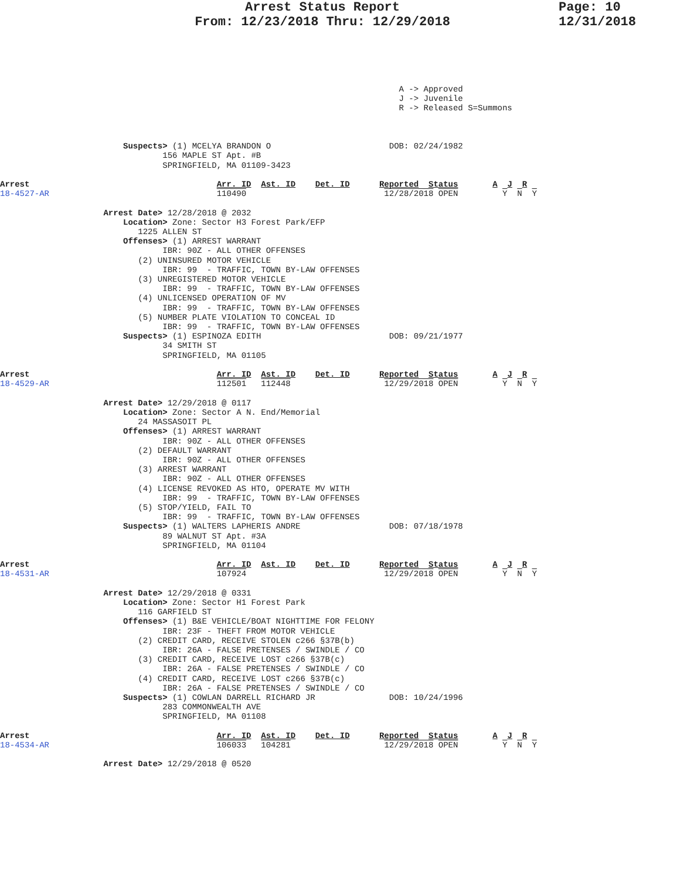Arrest Status Report
From: 12/23/2018 Thru: 12/29/2018
Page: 10
12/31/2018
                                                                                 A -> Approved
                                                                                 J -> Juvenile
                                                                                 R -> Released S=Summons



                         Suspects> (1) MCELYA BRANDON O                        DOB: 02/24/1982
                                 156 MAPLE ST Apt. #B
                                 SPRINGFIELD, MA 01109-3423

Arrest                                      Arr. ID  Ast. ID    Det. ID      Reported  Status       A  J  R
18-4527-AR                                  110490                            12/28/2018 OPEN         Y  N  Y

                     Arrest Date> 12/28/2018 @ 2032
                         Location> Zone: Sector H3 Forest Park/EFP
                            1225 ALLEN ST
                         Offenses> (1) ARREST WARRANT
                                 IBR: 90Z - ALL OTHER OFFENSES
                            (2) UNINSURED MOTOR VEHICLE
                                 IBR: 99  - TRAFFIC, TOWN BY-LAW OFFENSES
                            (3) UNREGISTERED MOTOR VEHICLE
                                 IBR: 99  - TRAFFIC, TOWN BY-LAW OFFENSES
                            (4) UNLICENSED OPERATION OF MV
                                 IBR: 99  - TRAFFIC, TOWN BY-LAW OFFENSES
                            (5) NUMBER PLATE VIOLATION TO CONCEAL ID
                                 IBR: 99  - TRAFFIC, TOWN BY-LAW OFFENSES
                         Suspects> (1) ESPINOZA EDITH                          DOB: 09/21/1977
                                 34 SMITH ST
                                 SPRINGFIELD, MA 01105

Arrest                                      Arr. ID  Ast. ID    Det. ID      Reported  Status       A  J  R
18-4529-AR                                  112501   112448                   12/29/2018 OPEN         Y  N  Y

                     Arrest Date> 12/29/2018 @ 0117
                         Location> Zone: Sector A N. End/Memorial
                            24 MASSASOIT PL
                         Offenses> (1) ARREST WARRANT
                                 IBR: 90Z - ALL OTHER OFFENSES
                            (2) DEFAULT WARRANT
                                 IBR: 90Z - ALL OTHER OFFENSES
                            (3) ARREST WARRANT
                                 IBR: 90Z - ALL OTHER OFFENSES
                            (4) LICENSE REVOKED AS HTO, OPERATE MV WITH
                                 IBR: 99  - TRAFFIC, TOWN BY-LAW OFFENSES
                            (5) STOP/YIELD, FAIL TO
                                 IBR: 99  - TRAFFIC, TOWN BY-LAW OFFENSES
                         Suspects> (1) WALTERS LAPHERIS ANDRE                  DOB: 07/18/1978
                                 89 WALNUT ST Apt. #3A
                                 SPRINGFIELD, MA 01104

Arrest                                      Arr. ID  Ast. ID    Det. ID      Reported  Status       A  J  R
18-4531-AR                                  107924                            12/29/2018 OPEN         Y  N  Y

                     Arrest Date> 12/29/2018 @ 0331
                         Location> Zone: Sector H1 Forest Park
                            116 GARFIELD ST
                         Offenses> (1) B&E VEHICLE/BOAT NIGHTTIME FOR FELONY
                                 IBR: 23F - THEFT FROM MOTOR VEHICLE
                            (2) CREDIT CARD, RECEIVE STOLEN c266 §37B(b)
                                 IBR: 26A - FALSE PRETENSES / SWINDLE / CO
                            (3) CREDIT CARD, RECEIVE LOST c266 §37B(c)
                                 IBR: 26A - FALSE PRETENSES / SWINDLE / CO
                            (4) CREDIT CARD, RECEIVE LOST c266 §37B(c)
                                 IBR: 26A - FALSE PRETENSES / SWINDLE / CO
                         Suspects> (1) COWLAN DARRELL RICHARD JR               DOB: 10/24/1996
                                 283 COMMONWEALTH AVE
                                 SPRINGFIELD, MA 01108

Arrest                                      Arr. ID  Ast. ID    Det. ID      Reported  Status       A  J  R
18-4534-AR                                  106033   104281                   12/29/2018 OPEN         Y  N  Y

                     Arrest Date> 12/29/2018 @ 0520